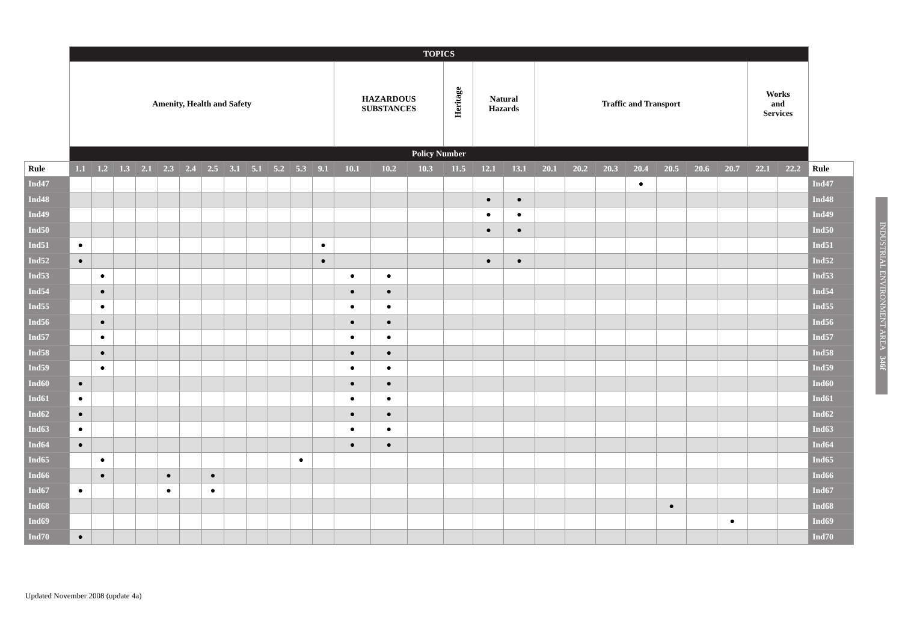| | TOPICS | | | | | | | | | | | | | | | | | | | | | | | | | | | |
| | Amenity, Health and Safety | | | | | | | | | | | | HAZARDOUS SUBSTANCES | | | Heritage | Natural Hazards | | Traffic and Transport | | | | | | | Works and Services | | |
| | Policy Number | | | | | | | | | | | | | | | | | | | | | | | | | | | |
| Rule | 1.1 | 1.2 | 1.3 | 2.1 | 2.3 | 2.4 | 2.5 | 3.1 | 5.1 | 5.2 | 5.3 | 9.1 | 10.1 | 10.2 | 10.3 | 11.5 | 12.1 | 13.1 | 20.1 | 20.2 | 20.3 | 20.4 | 20.5 | 20.6 | 20.7 | 22.1 | 22.2 | Rule |
| Ind47 | | | | | | | | | | | | | | | | | | | | | | ● | | | | | | Ind47 |
| Ind48 | | | | | | | | | | | | | | | | | ● | ● | | | | | | | | | | Ind48 |
| Ind49 | | | | | | | | | | | | | | | | | ● | ● | | | | | | | | | | Ind49 |
| Ind50 | | | | | | | | | | | | | | | | | ● | ● | | | | | | | | | | Ind50 |
| Ind51 | ● | | | | | | | | | | | ● | | | | | | | | | | | | | | | | Ind51 |
| Ind52 | ● | | | | | | | | | | | ● | | | | | ● | ● | | | | | | | | | | Ind52 |
| Ind53 | | ● | | | | | | | | | | | ● | ● | | | | | | | | | | | | | | Ind53 |
| Ind54 | | ● | | | | | | | | | | | ● | ● | | | | | | | | | | | | | | Ind54 |
| Ind55 | | ● | | | | | | | | | | | ● | ● | | | | | | | | | | | | | | Ind55 |
| Ind56 | | ● | | | | | | | | | | | ● | ● | | | | | | | | | | | | | | Ind56 |
| Ind57 | | ● | | | | | | | | | | | ● | ● | | | | | | | | | | | | | | Ind57 |
| Ind58 | | ● | | | | | | | | | | | ● | ● | | | | | | | | | | | | | | Ind58 |
| Ind59 | | ● | | | | | | | | | | | ● | ● | | | | | | | | | | | | | | Ind59 |
| Ind60 | ● | | | | | | | | | | | | ● | ● | | | | | | | | | | | | | | Ind60 |
| Ind61 | ● | | | | | | | | | | | | ● | ● | | | | | | | | | | | | | | Ind61 |
| Ind62 | ● | | | | | | | | | | | | ● | ● | | | | | | | | | | | | | | Ind62 |
| Ind63 | ● | | | | | | | | | | | | ● | ● | | | | | | | | | | | | | | Ind63 |
| Ind64 | ● | | | | | | | | | | | | ● | ● | | | | | | | | | | | | | | Ind64 |
| Ind65 | | ● | | | | | | | | | ● | | | | | | | | | | | | | | | | | Ind65 |
| Ind66 | | ● | | | ● | | ● | | | | | | | | | | | | | | | | | | | | | Ind66 |
| Ind67 | ● | | | | ● | | ● | | | | | | | | | | | | | | | | | | | | | Ind67 |
| Ind68 | | | | | | | | | | | | | | | | | | | | | | | ● | | | | | Ind68 |
| Ind69 | | | | | | | | | | | | | | | | | | | | | | | | | ● | | | Ind69 |
| Ind70 | ● | | | | | | | | | | | | | | | | | | | | | | | | | | | Ind70 |
INDUSTRIAL ENVIRONMENT AREA 346f
Updated November 2008 (update 4a)